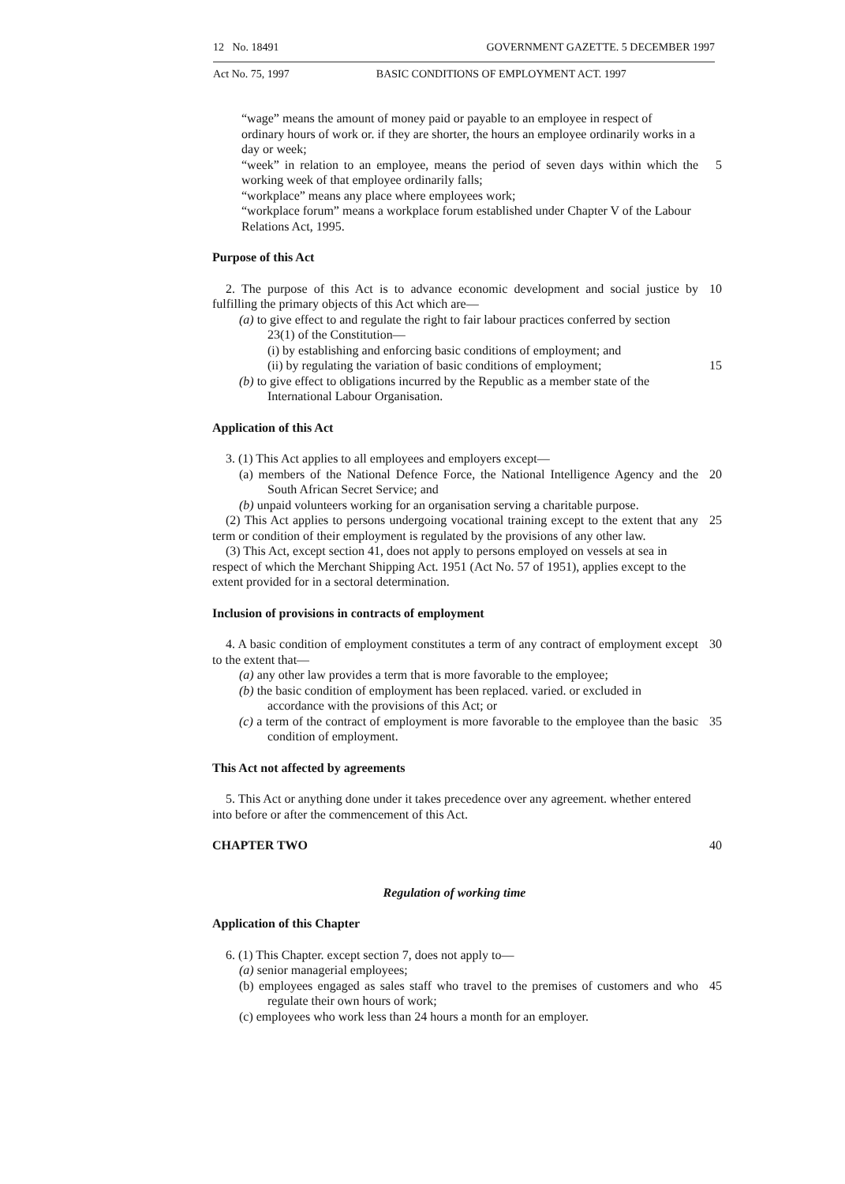12 No. 18491 GOVERNMENT GAZETTE. 5 DECEMBER 1997
Act No. 75, 1997 BASIC CONDITIONS OF EMPLOYMENT ACT. 1997
“wage” means the amount of money paid or payable to an employee in respect of ordinary hours of work or. if they are shorter, the hours an employee ordinarily works in a day or week;
“week” in relation to an employee, means the period of seven days within which the working week of that employee ordinarily falls;
5
“workplace” means any place where employees work;
“workplace forum” means a workplace forum established under Chapter V of the Labour Relations Act, 1995.
Purpose of this Act
2. The purpose of this Act is to advance economic development and social justice by fulfilling the primary objects of this Act which are—
10
(a) to give effect to and regulate the right to fair labour practices conferred by section 23(1) of the Constitution—
(i) by establishing and enforcing basic conditions of employment; and
(ii) by regulating the variation of basic conditions of employment;
15
(b) to give effect to obligations incurred by the Republic as a member state of the International Labour Organisation.
Application of this Act
3. (1) This Act applies to all employees and employers except—
(a) members of the National Defence Force, the National Intelligence Agency and the South African Secret Service; and
20
(b) unpaid volunteers working for an organisation serving a charitable purpose.
(2) This Act applies to persons undergoing vocational training except to the extent that any term or condition of their employment is regulated by the provisions of any other law.
25
(3) This Act, except section 41, does not apply to persons employed on vessels at sea in respect of which the Merchant Shipping Act. 1951 (Act No. 57 of 1951), applies except to the extent provided for in a sectoral determination.
Inclusion of provisions in contracts of employment
4. A basic condition of employment constitutes a term of any contract of employment except to the extent that—
30
(a) any other law provides a term that is more favorable to the employee;
(b) the basic condition of employment has been replaced. varied. or excluded in accordance with the provisions of this Act; or
(c) a term of the contract of employment is more favorable to the employee than the basic condition of employment.
35
This Act not affected by agreements
5. This Act or anything done under it takes precedence over any agreement. whether entered into before or after the commencement of this Act.
CHAPTER TWO 40
Regulation of working time
Application of this Chapter
6. (1) This Chapter. except section 7, does not apply to—
(a) senior managerial employees;
(b) employees engaged as sales staff who travel to the premises of customers and who regulate their own hours of work;
45
(c) employees who work less than 24 hours a month for an employer.